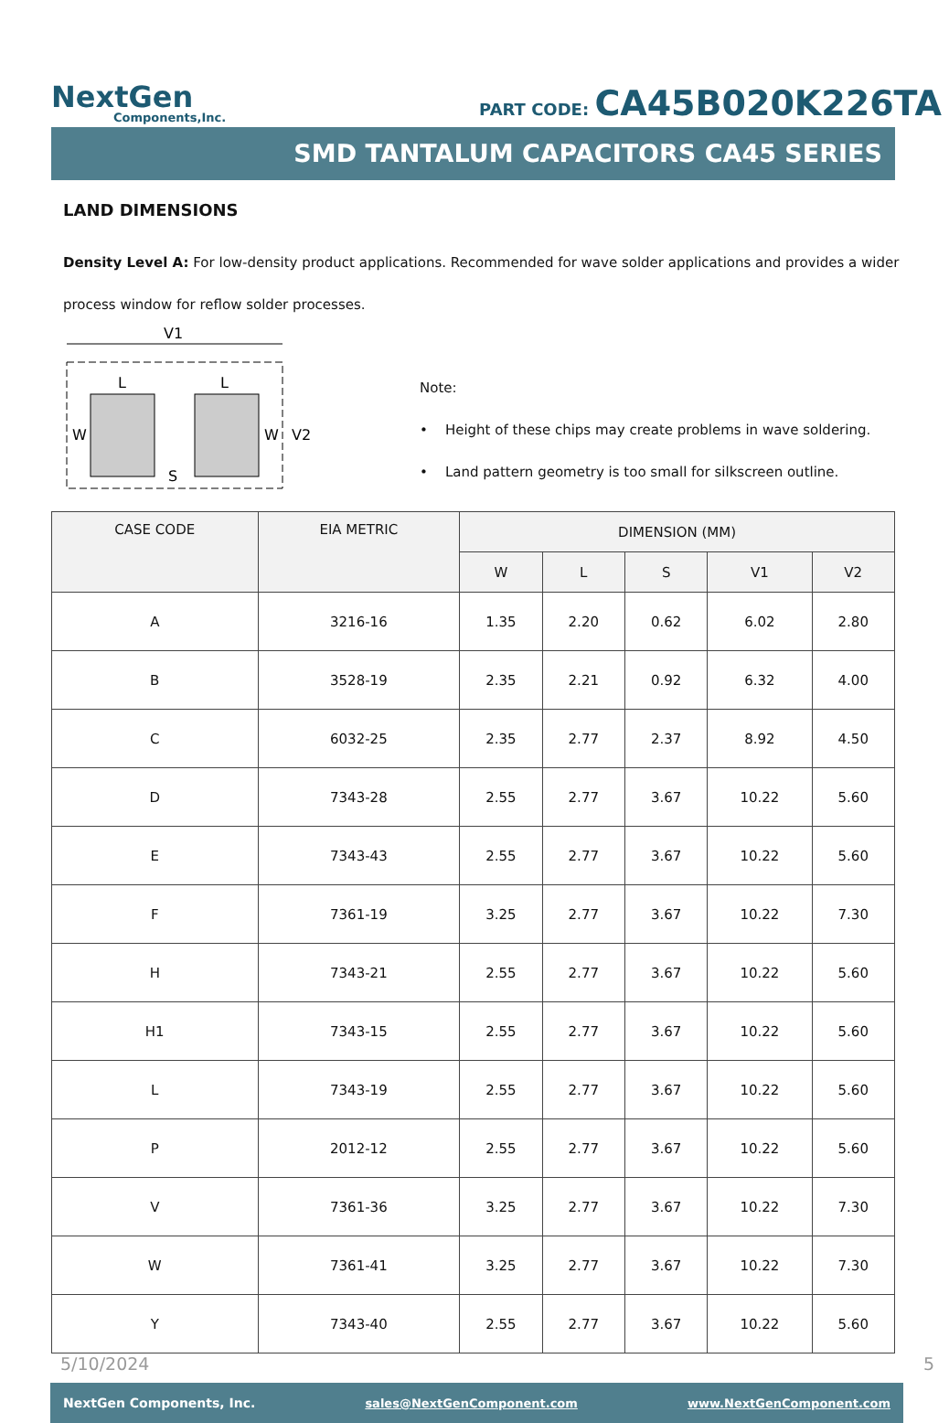NextGen
Components,Inc.
PART CODE: CA45B020K226TA
SMD TANTALUM CAPACITORS CA45 SERIES
LAND DIMENSIONS
Density Level A: For low-density product applications. Recommended for wave solder applications and provides a wider process window for reflow solder processes.
V1
L
L
W
W
V2
S
Note:
• Height of these chips may create problems in wave soldering.
• Land pattern geometry is too small for silkscreen outline.
| CASE CODE | EIA METRIC | DIMENSION (MM) | | | | |
| --- | --- | --- | --- | --- | --- | --- |
| | | W | L | S | V1 | V2 |
| A | 3216-16 | 1.35 | 2.20 | 0.62 | 6.02 | 2.80 |
| B | 3528-19 | 2.35 | 2.21 | 0.92 | 6.32 | 4.00 |
| C | 6032-25 | 2.35 | 2.77 | 2.37 | 8.92 | 4.50 |
| D | 7343-28 | 2.55 | 2.77 | 3.67 | 10.22 | 5.60 |
| E | 7343-43 | 2.55 | 2.77 | 3.67 | 10.22 | 5.60 |
| F | 7361-19 | 3.25 | 2.77 | 3.67 | 10.22 | 7.30 |
| H | 7343-21 | 2.55 | 2.77 | 3.67 | 10.22 | 5.60 |
| H1 | 7343-15 | 2.55 | 2.77 | 3.67 | 10.22 | 5.60 |
| L | 7343-19 | 2.55 | 2.77 | 3.67 | 10.22 | 5.60 |
| P | 2012-12 | 2.55 | 2.77 | 3.67 | 10.22 | 5.60 |
| V | 7361-36 | 3.25 | 2.77 | 3.67 | 10.22 | 7.30 |
| W | 7361-41 | 3.25 | 2.77 | 3.67 | 10.22 | 7.30 |
| Y | 7343-40 | 2.55 | 2.77 | 3.67 | 10.22 | 5.60 |
5/10/2024 5
NextGen Components, Inc. sales@NextGenComponent.com www.NextGenComponent.com